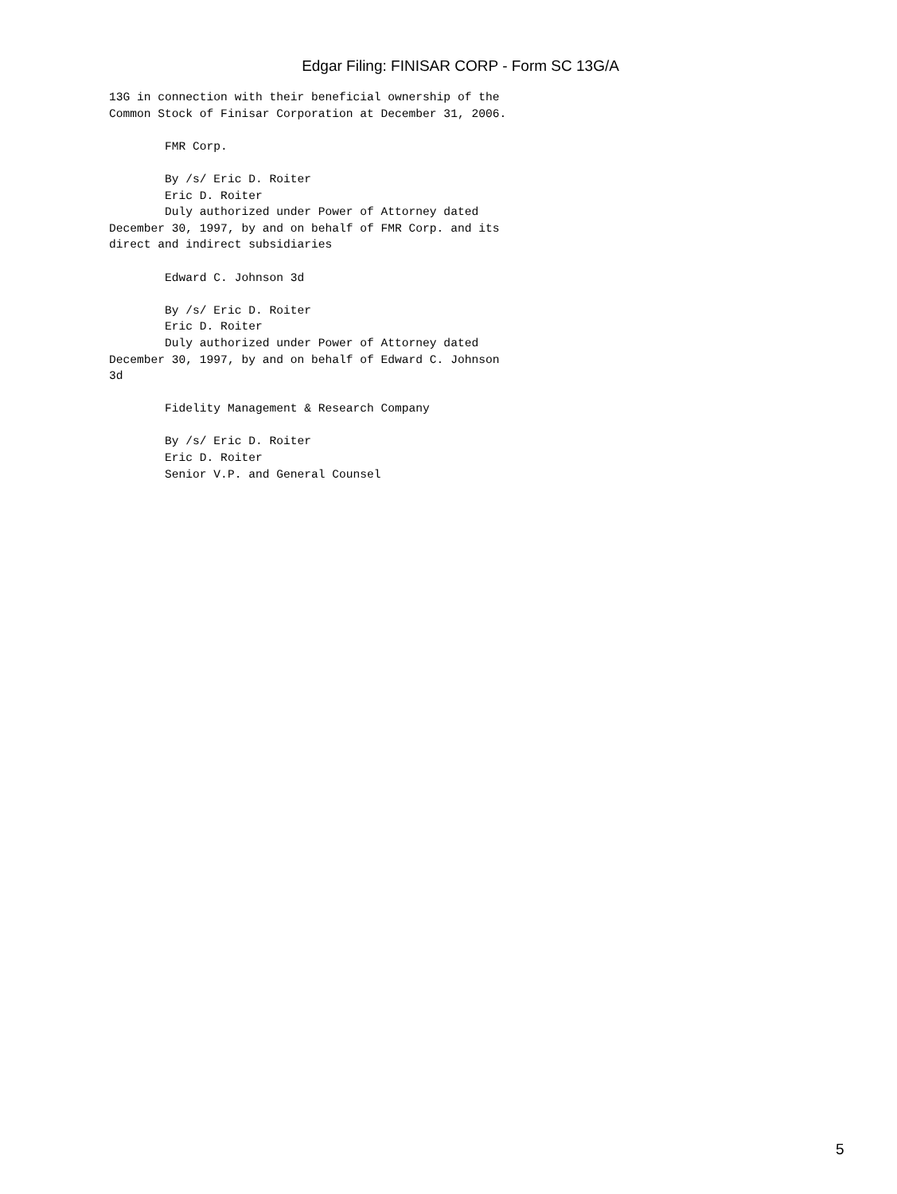Edgar Filing: FINISAR CORP - Form SC 13G/A
13G in connection with their beneficial ownership of the
Common Stock of Finisar Corporation at December 31, 2006.

        FMR Corp.

        By /s/ Eric D. Roiter
        Eric D. Roiter
        Duly authorized under Power of Attorney dated
December 30, 1997, by and on behalf of FMR Corp. and its
direct and indirect subsidiaries

        Edward C. Johnson 3d

        By /s/ Eric D. Roiter
        Eric D. Roiter
        Duly authorized under Power of Attorney dated
December 30, 1997, by and on behalf of Edward C. Johnson
3d

        Fidelity Management & Research Company

        By /s/ Eric D. Roiter
        Eric D. Roiter
        Senior V.P. and General Counsel
5